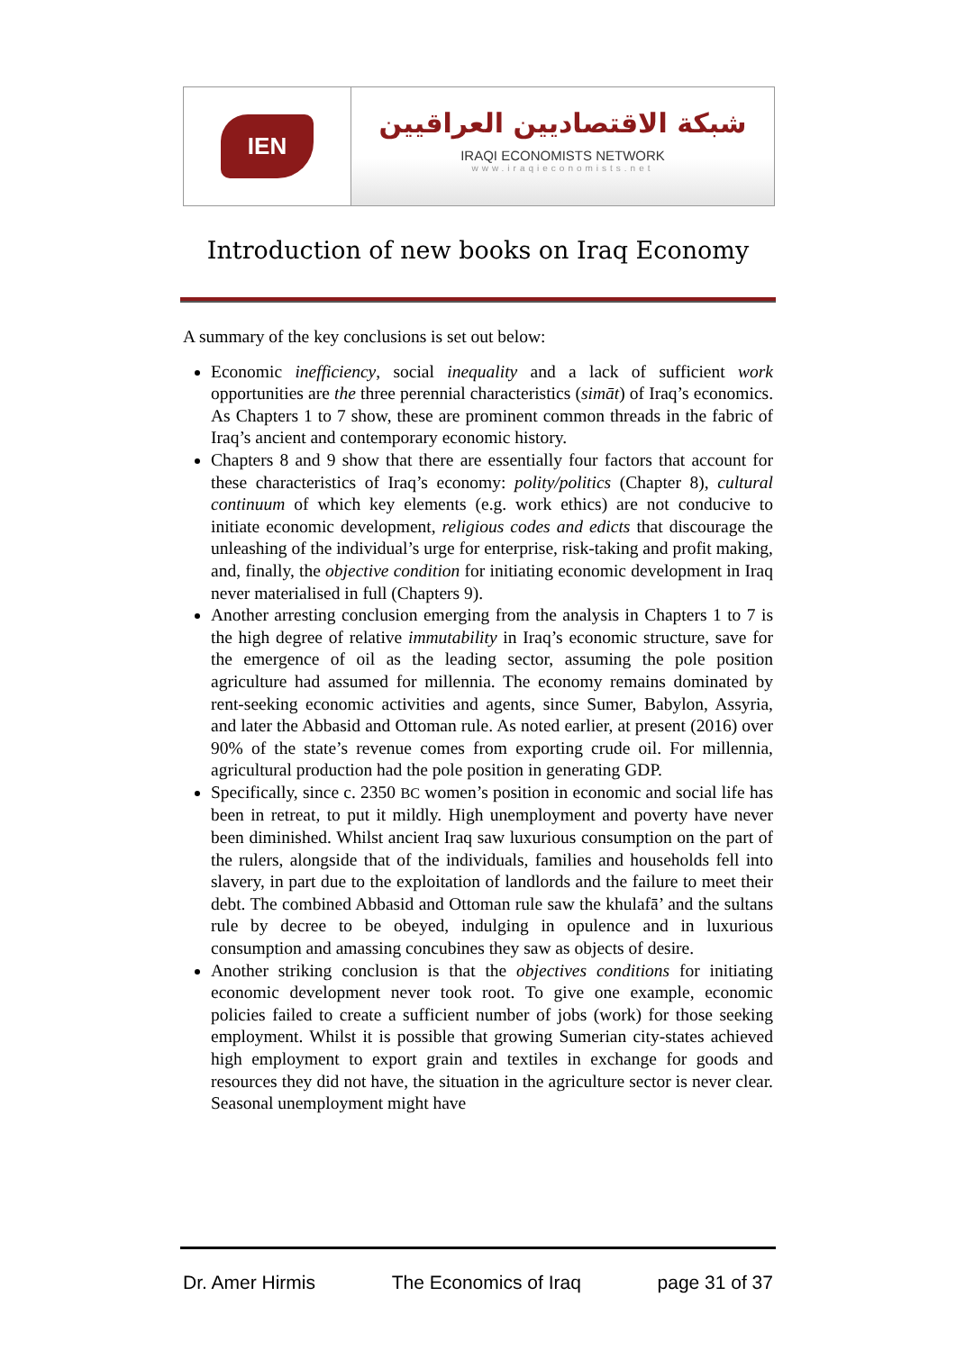IEN
شبكة الاقتصاديين العراقيين
IRAQI ECONOMISTS NETWORK
www.iraqieconomists.net
Introduction of new books on Iraq Economy
A summary of the key conclusions is set out below:
Economic inefficiency, social inequality and a lack of sufficient work opportunities are the three perennial characteristics (simāt) of Iraq’s economics. As Chapters 1 to 7 show, these are prominent common threads in the fabric of Iraq’s ancient and contemporary economic history.
Chapters 8 and 9 show that there are essentially four factors that account for these characteristics of Iraq’s economy: polity/politics (Chapter 8), cultural continuum of which key elements (e.g. work ethics) are not conducive to initiate economic development, religious codes and edicts that discourage the unleashing of the individual’s urge for enterprise, risk-taking and profit making, and, finally, the objective condition for initiating economic development in Iraq never materialised in full (Chapters 9).
Another arresting conclusion emerging from the analysis in Chapters 1 to 7 is the high degree of relative immutability in Iraq’s economic structure, save for the emergence of oil as the leading sector, assuming the pole position agriculture had assumed for millennia. The economy remains dominated by rent-seeking economic activities and agents, since Sumer, Babylon, Assyria, and later the Abbasid and Ottoman rule. As noted earlier, at present (2016) over 90% of the state’s revenue comes from exporting crude oil. For millennia, agricultural production had the pole position in generating GDP.
Specifically, since c. 2350 BC women’s position in economic and social life has been in retreat, to put it mildly. High unemployment and poverty have never been diminished. Whilst ancient Iraq saw luxurious consumption on the part of the rulers, alongside that of the individuals, families and households fell into slavery, in part due to the exploitation of landlords and the failure to meet their debt. The combined Abbasid and Ottoman rule saw the khulafā’ and the sultans rule by decree to be obeyed, indulging in opulence and in luxurious consumption and amassing concubines they saw as objects of desire.
Another striking conclusion is that the objectives conditions for initiating economic development never took root. To give one example, economic policies failed to create a sufficient number of jobs (work) for those seeking employment. Whilst it is possible that growing Sumerian city-states achieved high employment to export grain and textiles in exchange for goods and resources they did not have, the situation in the agriculture sector is never clear. Seasonal unemployment might have
Dr. Amer Hirmis The Economics of Iraq page 31 of 37